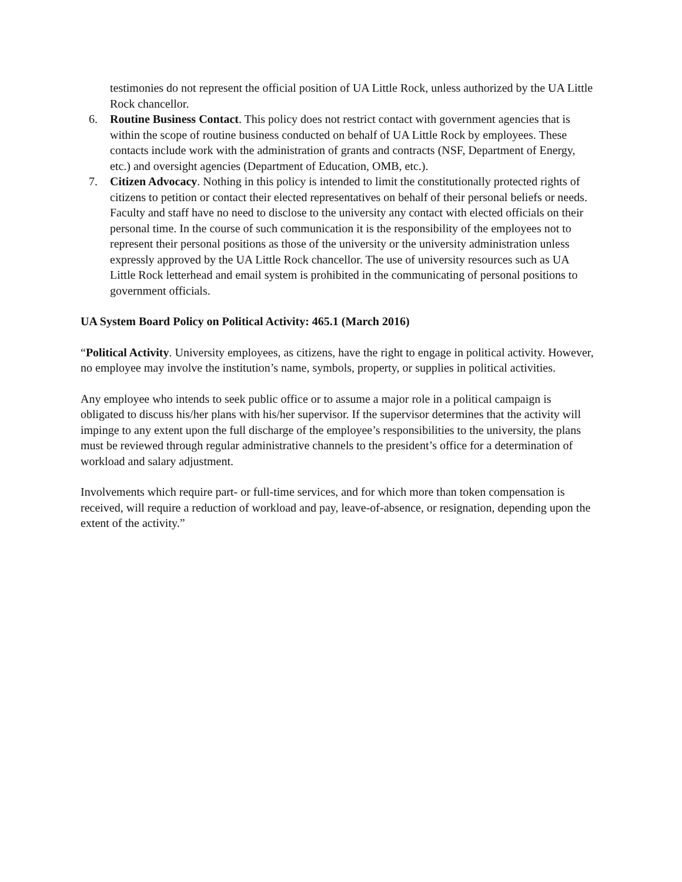testimonies do not represent the official position of UA Little Rock, unless authorized by the UA Little Rock chancellor.
6. Routine Business Contact. This policy does not restrict contact with government agencies that is within the scope of routine business conducted on behalf of UA Little Rock by employees. These contacts include work with the administration of grants and contracts (NSF, Department of Energy, etc.) and oversight agencies (Department of Education, OMB, etc.).
7. Citizen Advocacy. Nothing in this policy is intended to limit the constitutionally protected rights of citizens to petition or contact their elected representatives on behalf of their personal beliefs or needs. Faculty and staff have no need to disclose to the university any contact with elected officials on their personal time. In the course of such communication it is the responsibility of the employees not to represent their personal positions as those of the university or the university administration unless expressly approved by the UA Little Rock chancellor. The use of university resources such as UA Little Rock letterhead and email system is prohibited in the communicating of personal positions to government officials.
UA System Board Policy on Political Activity: 465.1 (March 2016)
“Political Activity. University employees, as citizens, have the right to engage in political activity. However, no employee may involve the institution’s name, symbols, property, or supplies in political activities.
Any employee who intends to seek public office or to assume a major role in a political campaign is obligated to discuss his/her plans with his/her supervisor. If the supervisor determines that the activity will impinge to any extent upon the full discharge of the employee’s responsibilities to the university, the plans must be reviewed through regular administrative channels to the president’s office for a determination of workload and salary adjustment.
Involvements which require part- or full-time services, and for which more than token compensation is received, will require a reduction of workload and pay, leave-of-absence, or resignation, depending upon the extent of the activity.”